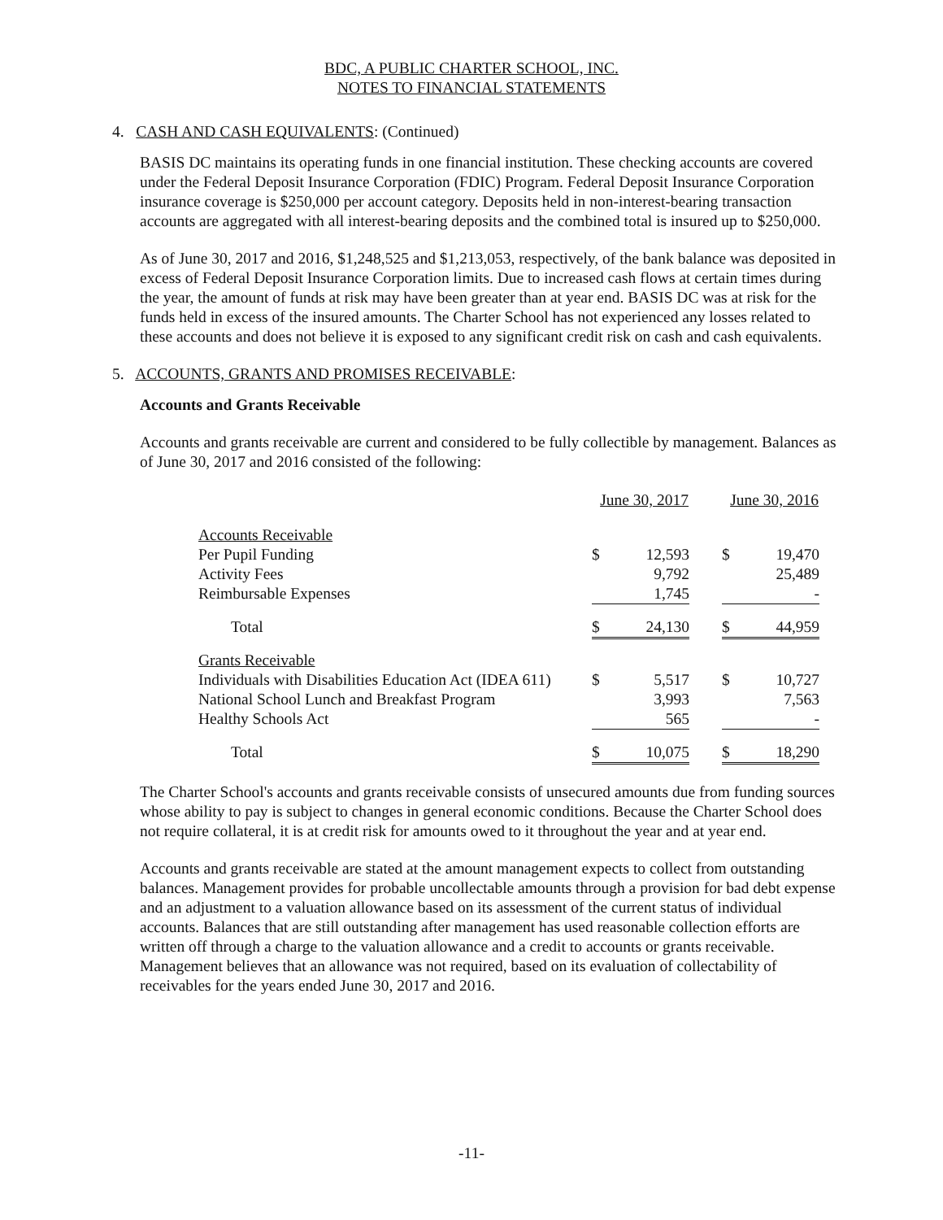BDC, A PUBLIC CHARTER SCHOOL, INC.
NOTES TO FINANCIAL STATEMENTS
4. CASH AND CASH EQUIVALENTS: (Continued)
BASIS DC maintains its operating funds in one financial institution. These checking accounts are covered under the Federal Deposit Insurance Corporation (FDIC) Program. Federal Deposit Insurance Corporation insurance coverage is $250,000 per account category. Deposits held in non-interest-bearing transaction accounts are aggregated with all interest-bearing deposits and the combined total is insured up to $250,000.
As of June 30, 2017 and 2016, $1,248,525 and $1,213,053, respectively, of the bank balance was deposited in excess of Federal Deposit Insurance Corporation limits. Due to increased cash flows at certain times during the year, the amount of funds at risk may have been greater than at year end. BASIS DC was at risk for the funds held in excess of the insured amounts. The Charter School has not experienced any losses related to these accounts and does not believe it is exposed to any significant credit risk on cash and cash equivalents.
5. ACCOUNTS, GRANTS AND PROMISES RECEIVABLE:
Accounts and Grants Receivable
Accounts and grants receivable are current and considered to be fully collectible by management. Balances as of June 30, 2017 and 2016 consisted of the following:
| | June 30, 2017 | | | June 30, 2016 | |
| Accounts Receivable | | | | | |
| Per Pupil Funding | $ | 12,593 | | $ | 19,470 |
| Activity Fees | | 9,792 | | | 25,489 |
| Reimbursable Expenses | | 1,745 | | | - |
| Total | $ | 24,130 | | $ | 44,959 |
| Grants Receivable | | | | | |
| Individuals with Disabilities Education Act (IDEA 611) | $ | 5,517 | | $ | 10,727 |
| National School Lunch and Breakfast Program | | 3,993 | | | 7,563 |
| Healthy Schools Act | | 565 | | | - |
| Total | $ | 10,075 | | $ | 18,290 |
The Charter School's accounts and grants receivable consists of unsecured amounts due from funding sources whose ability to pay is subject to changes in general economic conditions. Because the Charter School does not require collateral, it is at credit risk for amounts owed to it throughout the year and at year end.
Accounts and grants receivable are stated at the amount management expects to collect from outstanding balances. Management provides for probable uncollectable amounts through a provision for bad debt expense and an adjustment to a valuation allowance based on its assessment of the current status of individual accounts. Balances that are still outstanding after management has used reasonable collection efforts are written off through a charge to the valuation allowance and a credit to accounts or grants receivable. Management believes that an allowance was not required, based on its evaluation of collectability of receivables for the years ended June 30, 2017 and 2016.
-11-